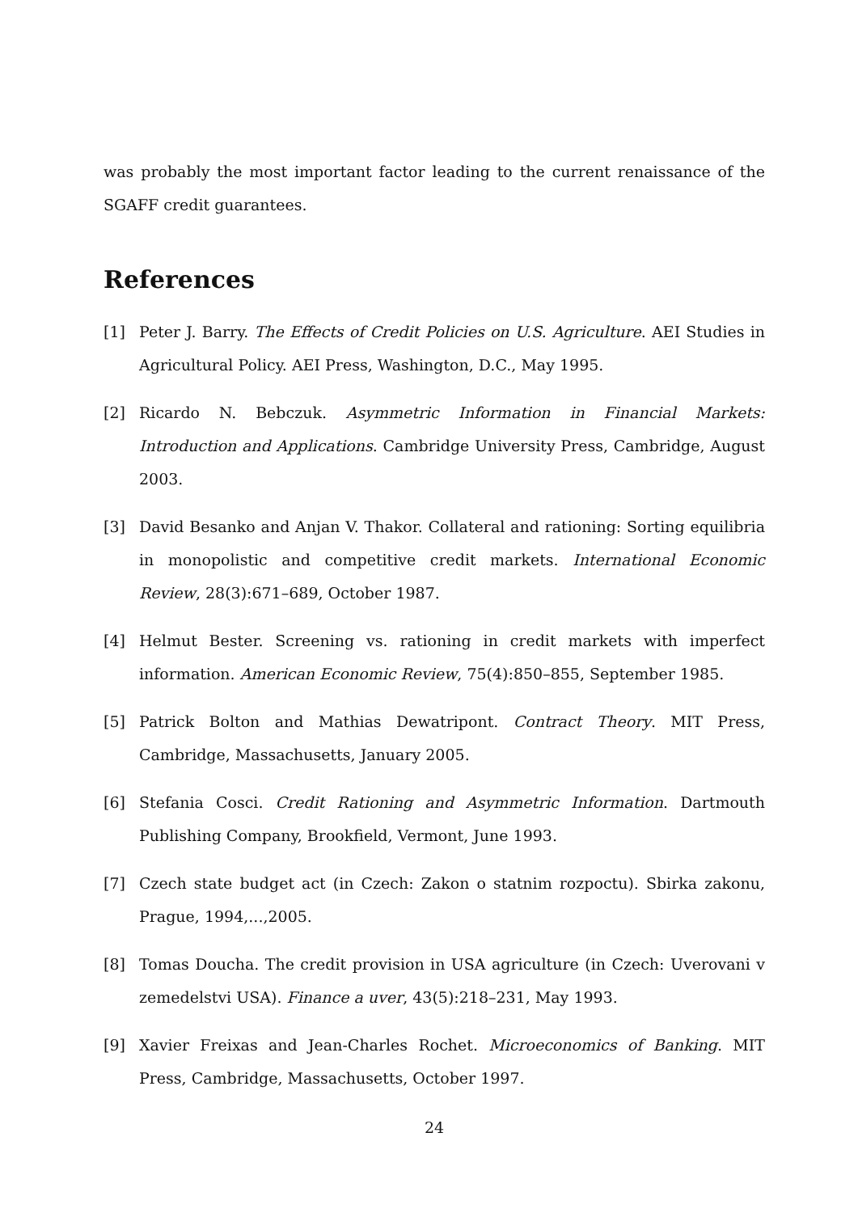was probably the most important factor leading to the current renaissance of the SGAFF credit guarantees.
References
[1] Peter J. Barry. The Effects of Credit Policies on U.S. Agriculture. AEI Studies in Agricultural Policy. AEI Press, Washington, D.C., May 1995.
[2] Ricardo N. Bebczuk. Asymmetric Information in Financial Markets: Introduction and Applications. Cambridge University Press, Cambridge, August 2003.
[3] David Besanko and Anjan V. Thakor. Collateral and rationing: Sorting equilibria in monopolistic and competitive credit markets. International Economic Review, 28(3):671–689, October 1987.
[4] Helmut Bester. Screening vs. rationing in credit markets with imperfect information. American Economic Review, 75(4):850–855, September 1985.
[5] Patrick Bolton and Mathias Dewatripont. Contract Theory. MIT Press, Cambridge, Massachusetts, January 2005.
[6] Stefania Cosci. Credit Rationing and Asymmetric Information. Dartmouth Publishing Company, Brookfield, Vermont, June 1993.
[7] Czech state budget act (in Czech: Zakon o statnim rozpoctu). Sbirka zakonu, Prague, 1994,...,2005.
[8] Tomas Doucha. The credit provision in USA agriculture (in Czech: Uverovani v zemedelstvi USA). Finance a uver, 43(5):218–231, May 1993.
[9] Xavier Freixas and Jean-Charles Rochet. Microeconomics of Banking. MIT Press, Cambridge, Massachusetts, October 1997.
24